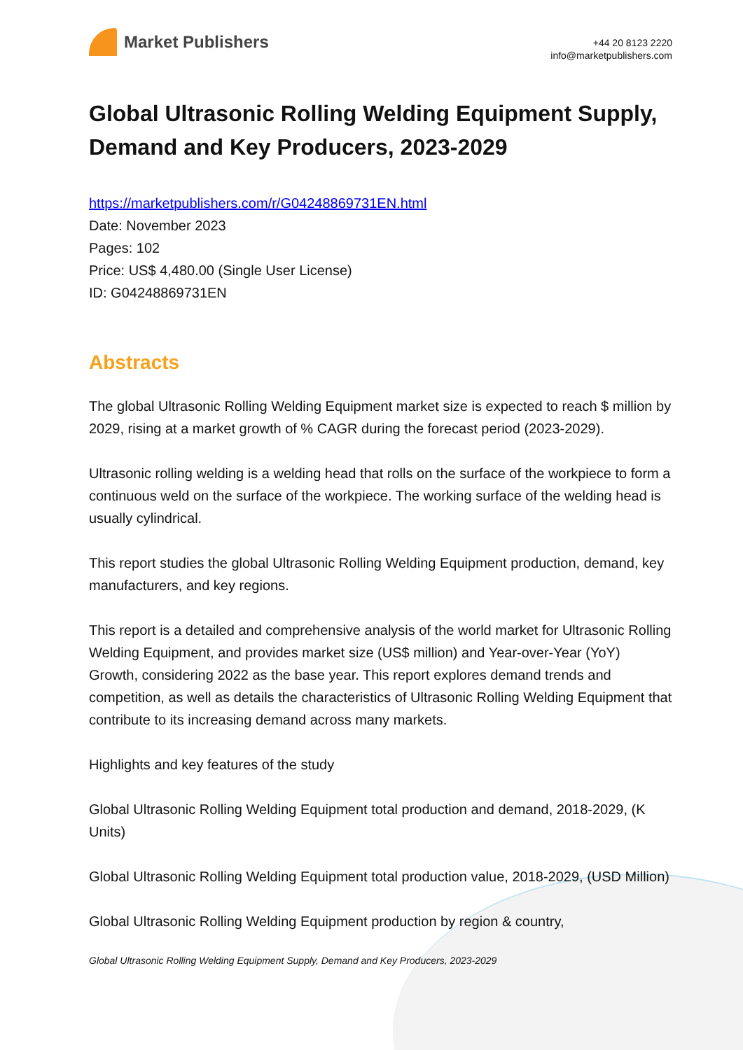Market Publishers
+44 20 8123 2220
info@marketpublishers.com
Global Ultrasonic Rolling Welding Equipment Supply, Demand and Key Producers, 2023-2029
https://marketpublishers.com/r/G04248869731EN.html
Date: November 2023
Pages: 102
Price: US$ 4,480.00 (Single User License)
ID: G04248869731EN
Abstracts
The global Ultrasonic Rolling Welding Equipment market size is expected to reach $ million by 2029, rising at a market growth of % CAGR during the forecast period (2023-2029).
Ultrasonic rolling welding is a welding head that rolls on the surface of the workpiece to form a continuous weld on the surface of the workpiece. The working surface of the welding head is usually cylindrical.
This report studies the global Ultrasonic Rolling Welding Equipment production, demand, key manufacturers, and key regions.
This report is a detailed and comprehensive analysis of the world market for Ultrasonic Rolling Welding Equipment, and provides market size (US$ million) and Year-over-Year (YoY) Growth, considering 2022 as the base year. This report explores demand trends and competition, as well as details the characteristics of Ultrasonic Rolling Welding Equipment that contribute to its increasing demand across many markets.
Highlights and key features of the study
Global Ultrasonic Rolling Welding Equipment total production and demand, 2018-2029, (K Units)
Global Ultrasonic Rolling Welding Equipment total production value, 2018-2029, (USD Million)
Global Ultrasonic Rolling Welding Equipment production by region & country,
Global Ultrasonic Rolling Welding Equipment Supply, Demand and Key Producers, 2023-2029